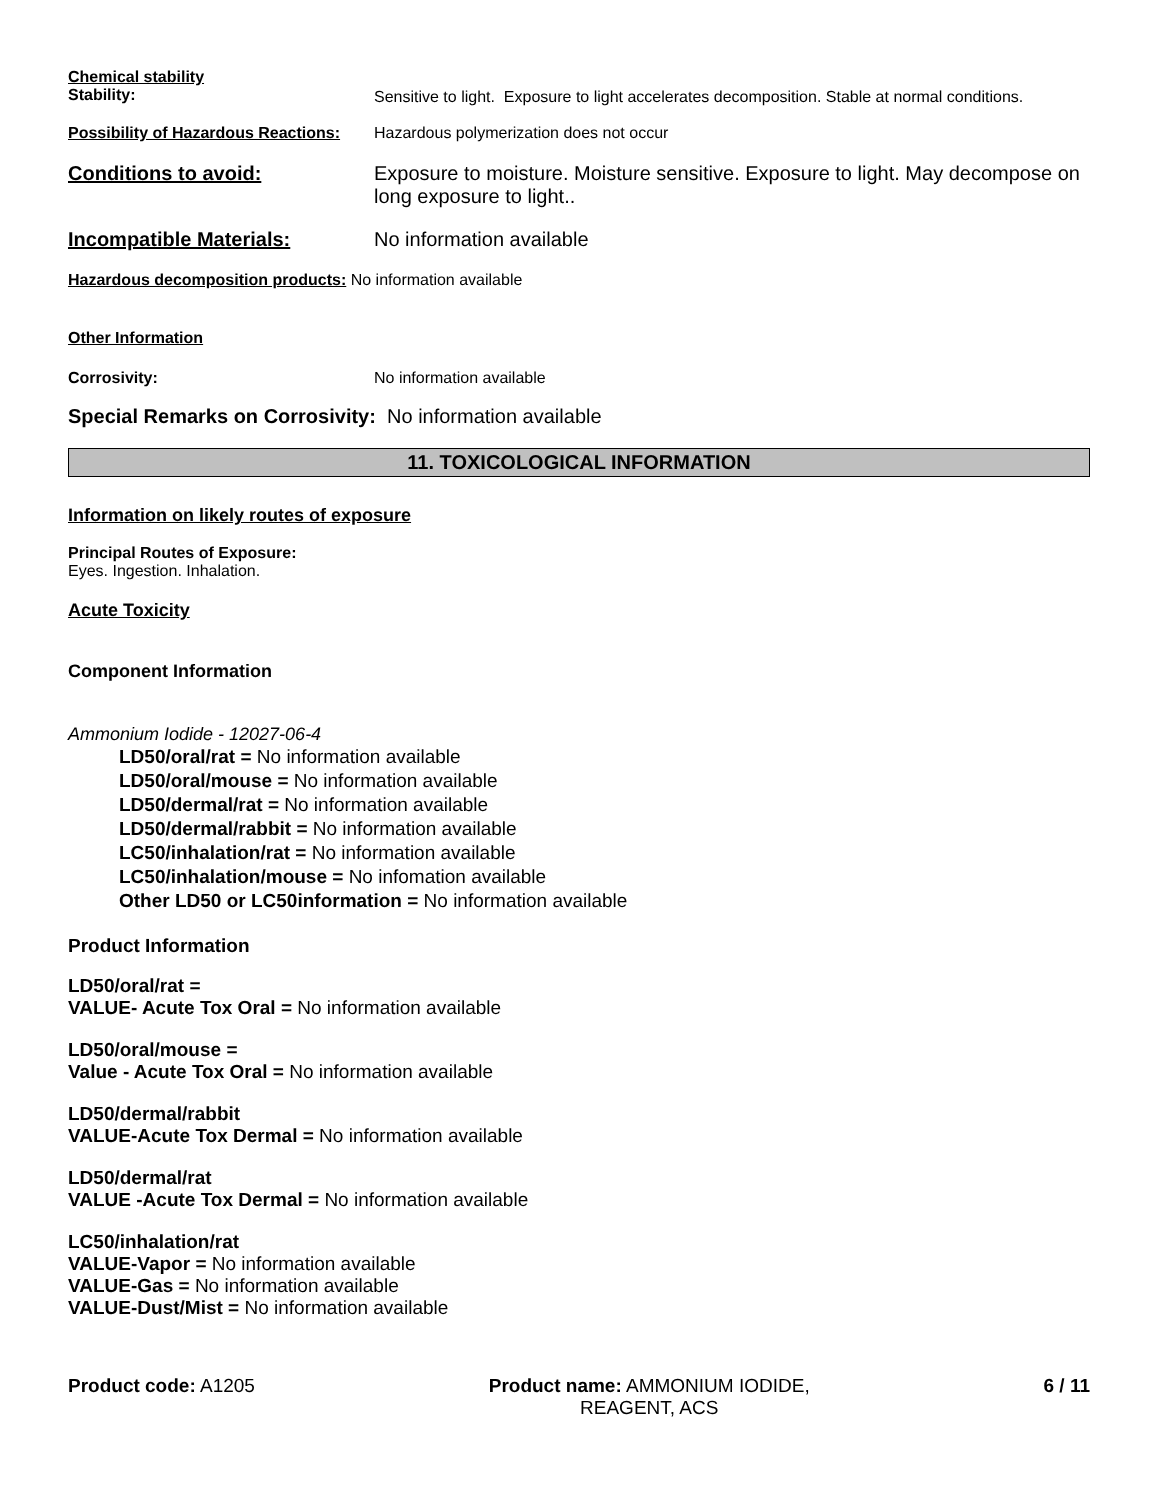Chemical stability
Stability:
Sensitive to light. Exposure to light accelerates decomposition. Stable at normal conditions.
Possibility of Hazardous Reactions:
Hazardous polymerization does not occur
Conditions to avoid: Exposure to moisture. Moisture sensitive. Exposure to light. May decompose on long exposure to light..
Incompatible Materials: No information available
Hazardous decomposition products: No information available
Other Information
Corrosivity: No information available
Special Remarks on Corrosivity: No information available
11. TOXICOLOGICAL INFORMATION
Information on likely routes of exposure
Principal Routes of Exposure:
Eyes. Ingestion. Inhalation.
Acute Toxicity
Component Information
Ammonium Iodide - 12027-06-4
LD50/oral/rat = No information available
LD50/oral/mouse = No information available
LD50/dermal/rat = No information available
LD50/dermal/rabbit = No information available
LC50/inhalation/rat = No information available
LC50/inhalation/mouse = No infomation available
Other LD50 or LC50information = No information available
Product Information
LD50/oral/rat =
VALUE- Acute Tox Oral = No information available
LD50/oral/mouse =
Value - Acute Tox Oral = No information available
LD50/dermal/rabbit
VALUE-Acute Tox Dermal = No information available
LD50/dermal/rat
VALUE -Acute Tox Dermal = No information available
LC50/inhalation/rat
VALUE-Vapor = No information available
VALUE-Gas = No information available
VALUE-Dust/Mist = No information available
Product code: A1205 Product name: AMMONIUM IODIDE,
REAGENT, ACS
6 / 11